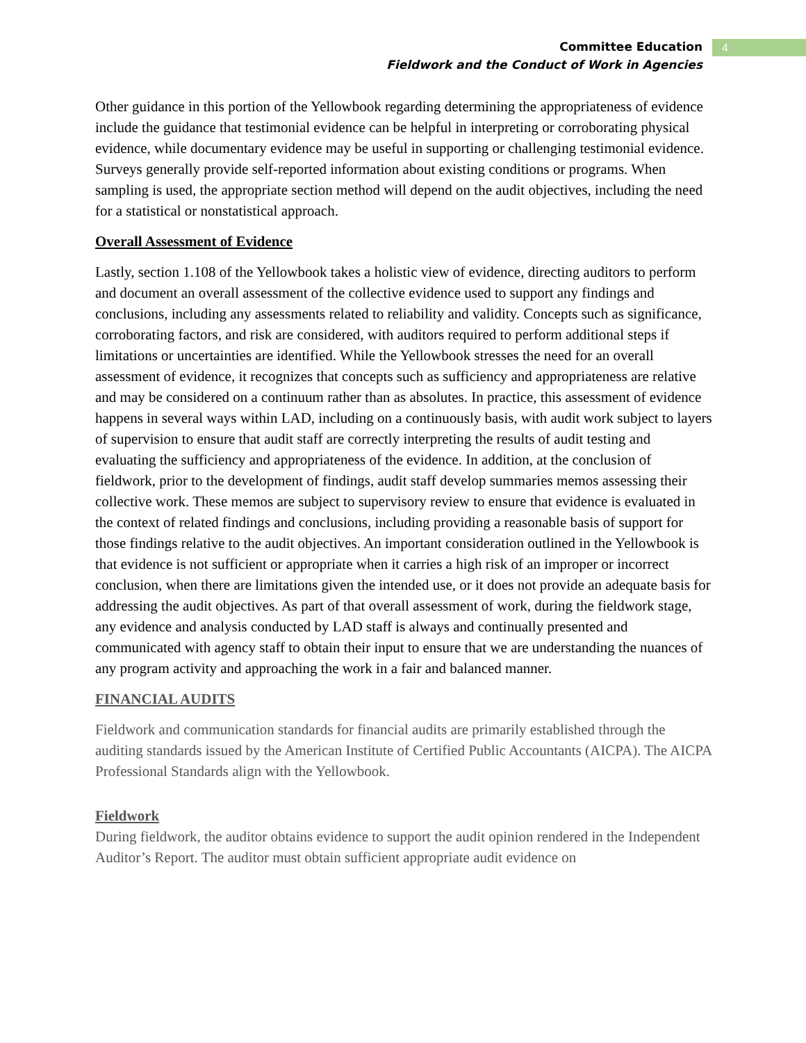Committee Education
Fieldwork and the Conduct of Work in Agencies
4
Other guidance in this portion of the Yellowbook regarding determining the appropriateness of evidence include the guidance that testimonial evidence can be helpful in interpreting or corroborating physical evidence, while documentary evidence may be useful in supporting or challenging testimonial evidence. Surveys generally provide self-reported information about existing conditions or programs. When sampling is used, the appropriate section method will depend on the audit objectives, including the need for a statistical or nonstatistical approach.
Overall Assessment of Evidence
Lastly, section 1.108 of the Yellowbook takes a holistic view of evidence, directing auditors to perform and document an overall assessment of the collective evidence used to support any findings and conclusions, including any assessments related to reliability and validity. Concepts such as significance, corroborating factors, and risk are considered, with auditors required to perform additional steps if limitations or uncertainties are identified. While the Yellowbook stresses the need for an overall assessment of evidence, it recognizes that concepts such as sufficiency and appropriateness are relative and may be considered on a continuum rather than as absolutes. In practice, this assessment of evidence happens in several ways within LAD, including on a continuously basis, with audit work subject to layers of supervision to ensure that audit staff are correctly interpreting the results of audit testing and evaluating the sufficiency and appropriateness of the evidence. In addition, at the conclusion of fieldwork, prior to the development of findings, audit staff develop summaries memos assessing their collective work. These memos are subject to supervisory review to ensure that evidence is evaluated in the context of related findings and conclusions, including providing a reasonable basis of support for those findings relative to the audit objectives. An important consideration outlined in the Yellowbook is that evidence is not sufficient or appropriate when it carries a high risk of an improper or incorrect conclusion, when there are limitations given the intended use, or it does not provide an adequate basis for addressing the audit objectives. As part of that overall assessment of work, during the fieldwork stage, any evidence and analysis conducted by LAD staff is always and continually presented and communicated with agency staff to obtain their input to ensure that we are understanding the nuances of any program activity and approaching the work in a fair and balanced manner.
FINANCIAL AUDITS
Fieldwork and communication standards for financial audits are primarily established through the auditing standards issued by the American Institute of Certified Public Accountants (AICPA). The AICPA Professional Standards align with the Yellowbook.
Fieldwork
During fieldwork, the auditor obtains evidence to support the audit opinion rendered in the Independent Auditor’s Report. The auditor must obtain sufficient appropriate audit evidence on